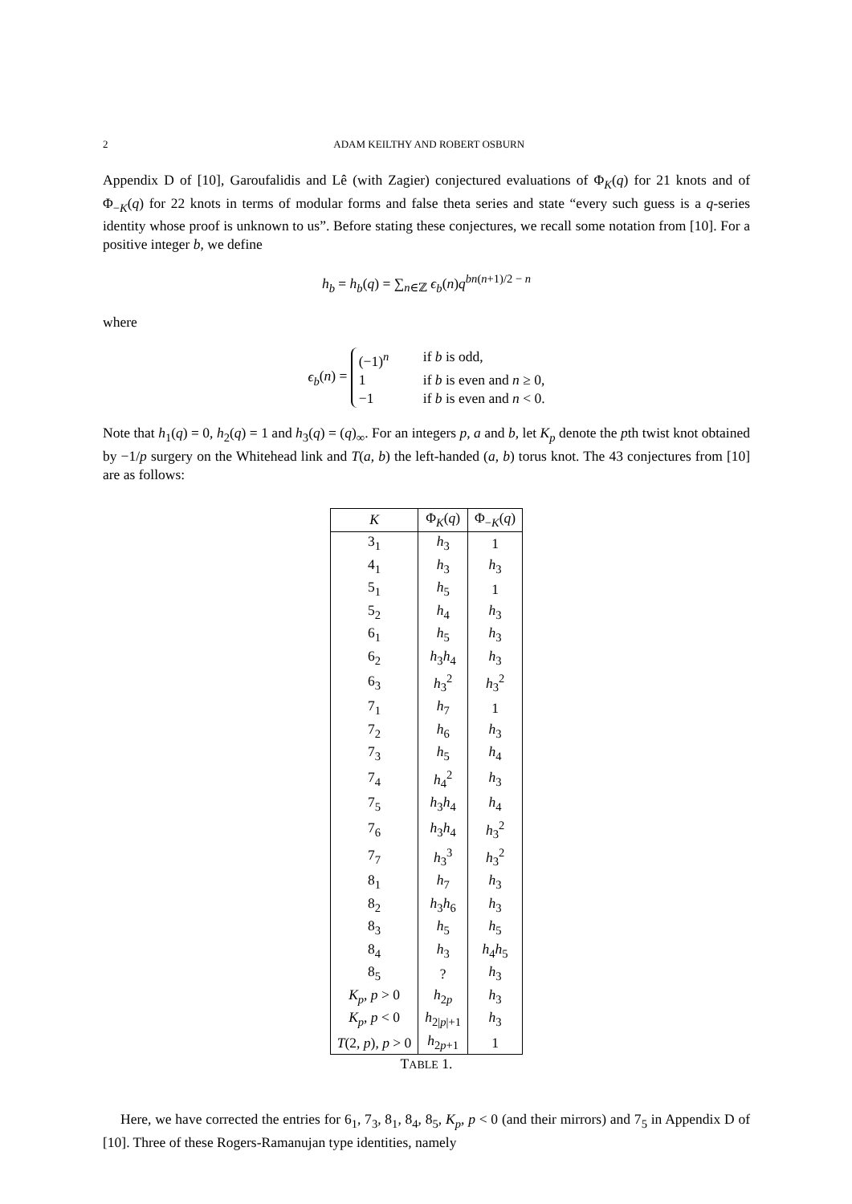2 ADAM KEILTHY AND ROBERT OSBURN
Appendix D of [10], Garoufalidis and Lê (with Zagier) conjectured evaluations of Φ<sub>K</sub>(q) for 21 knots and of Φ<sub>−K</sub>(q) for 22 knots in terms of modular forms and false theta series and state “every such guess is a q-series identity whose proof is unknown to us”. Before stating these conjectures, we recall some notation from [10]. For a positive integer b, we define
h<sub>b</sub> = h<sub>b</sub>(q) = ∑<sub>n∈ℤ</sub> ϵ<sub>b</sub>(n)q<sup>bn(n+1)/2 − n</sup>
where
ϵ<sub>b</sub>(n) =
(−1)<sup>n</sup> if b is odd,
1 if b is even and n ≥ 0,
−1 if b is even and n < 0.
Note that h<sub>1</sub>(q) = 0, h<sub>2</sub>(q) = 1 and h<sub>3</sub>(q) = (q)<sub>∞</sub>. For an integers p, a and b, let K<sub>p</sub> denote the pth twist knot obtained by −1/p surgery on the Whitehead link and T(a, b) the left-handed (a, b) torus knot. The 43 conjectures from [10] are as follows:
| K | Φ<sub>K</sub>( q ) | Φ<sub>−K</sub>( q ) |
| --- | --- | --- |
| 3<sub>1</sub> | h<sub>3</sub> | 1 |
| 4<sub>1</sub> | h<sub>3</sub> | h<sub>3</sub> |
| 5<sub>1</sub> | h<sub>5</sub> | 1 |
| 5<sub>2</sub> | h<sub>4</sub> | h<sub>3</sub> |
| 6<sub>1</sub> | h<sub>5</sub> | h<sub>3</sub> |
| 6<sub>2</sub> | h<sub>3</sub> h<sub>4</sub> | h<sub>3</sub> |
| 6<sub>3</sub> | h<sub>3</sub><sup>2</sup> | h<sub>3</sub><sup>2</sup> |
| 7<sub>1</sub> | h<sub>7</sub> | 1 |
| 7<sub>2</sub> | h<sub>6</sub> | h<sub>3</sub> |
| 7<sub>3</sub> | h<sub>5</sub> | h<sub>4</sub> |
| 7<sub>4</sub> | h<sub>4</sub><sup>2</sup> | h<sub>3</sub> |
| 7<sub>5</sub> | h<sub>3</sub> h<sub>4</sub> | h<sub>4</sub> |
| 7<sub>6</sub> | h<sub>3</sub> h<sub>4</sub> | h<sub>3</sub><sup>2</sup> |
| 7<sub>7</sub> | h<sub>3</sub><sup>3</sup> | h<sub>3</sub><sup>2</sup> |
| 8<sub>1</sub> | h<sub>7</sub> | h<sub>3</sub> |
| 8<sub>2</sub> | h<sub>3</sub> h<sub>6</sub> | h<sub>3</sub> |
| 8<sub>3</sub> | h<sub>5</sub> | h<sub>5</sub> |
| 8<sub>4</sub> | h<sub>3</sub> | h<sub>4</sub> h<sub>5</sub> |
| 8<sub>5</sub> | ? | h<sub>3</sub> |
| K<sub>p</sub> , p > 0 | h<sub>2p</sub> | h<sub>3</sub> |
| K<sub>p</sub> , p < 0 | h<sub>2/p/+1</sub> | h<sub>3</sub> |
| T (2, p ), p > 0 | h<sub>2p+1</sub> | 1 |
TABLE 1.
Here, we have corrected the entries for 6<sub>1</sub>, 7<sub>3</sub>, 8<sub>1</sub>, 8<sub>4</sub>, 8<sub>5</sub>, K<sub>p</sub>, p < 0 (and their mirrors) and 7<sub>5</sub> in Appendix D of [10]. Three of these Rogers-Ramanujan type identities, namely